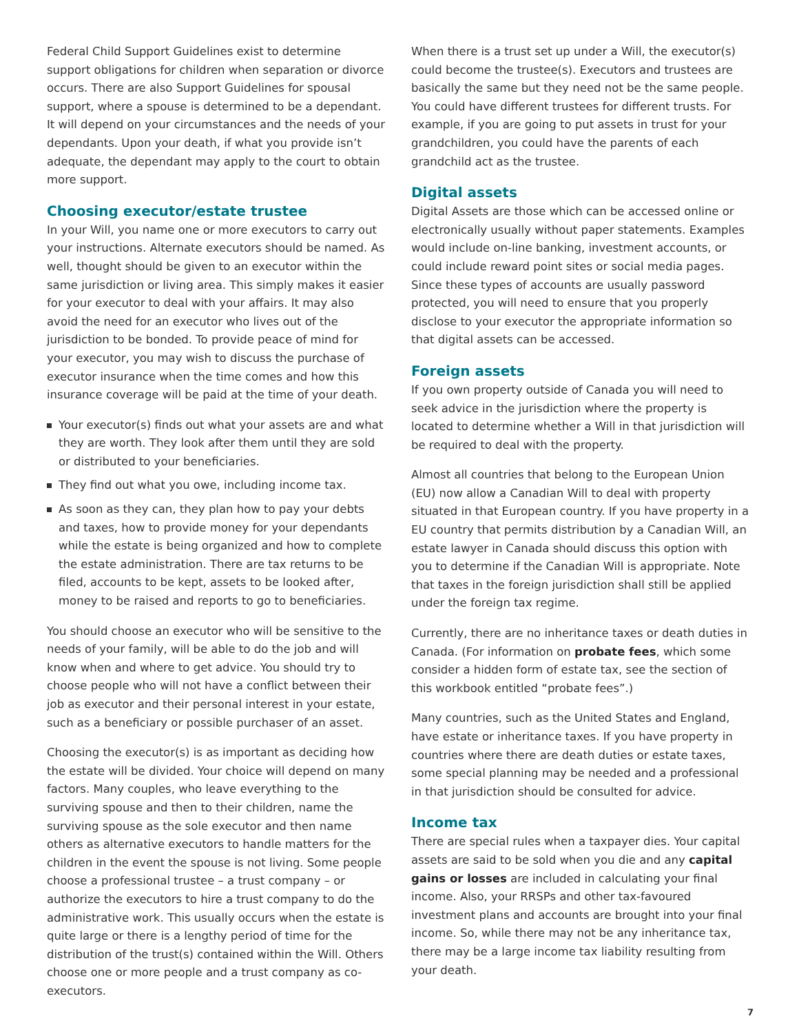Federal Child Support Guidelines exist to determine support obligations for children when separation or divorce occurs. There are also Support Guidelines for spousal support, where a spouse is determined to be a dependant. It will depend on your circumstances and the needs of your dependants. Upon your death, if what you provide isn’t adequate, the dependant may apply to the court to obtain more support.
Choosing executor/estate trustee
In your Will, you name one or more executors to carry out your instructions. Alternate executors should be named. As well, thought should be given to an executor within the same jurisdiction or living area. This simply makes it easier for your executor to deal with your affairs. It may also avoid the need for an executor who lives out of the jurisdiction to be bonded. To provide peace of mind for your executor, you may wish to discuss the purchase of executor insurance when the time comes and how this insurance coverage will be paid at the time of your death.
Your executor(s) finds out what your assets are and what they are worth. They look after them until they are sold or distributed to your beneficiaries.
They find out what you owe, including income tax.
As soon as they can, they plan how to pay your debts and taxes, how to provide money for your dependants while the estate is being organized and how to complete the estate administration. There are tax returns to be filed, accounts to be kept, assets to be looked after, money to be raised and reports to go to beneficiaries.
You should choose an executor who will be sensitive to the needs of your family, will be able to do the job and will know when and where to get advice. You should try to choose people who will not have a conflict between their job as executor and their personal interest in your estate, such as a beneficiary or possible purchaser of an asset.
Choosing the executor(s) is as important as deciding how the estate will be divided. Your choice will depend on many factors. Many couples, who leave everything to the surviving spouse and then to their children, name the surviving spouse as the sole executor and then name others as alternative executors to handle matters for the children in the event the spouse is not living. Some people choose a professional trustee – a trust company – or authorize the executors to hire a trust company to do the administrative work. This usually occurs when the estate is quite large or there is a lengthy period of time for the distribution of the trust(s) contained within the Will. Others choose one or more people and a trust company as co-executors.
When there is a trust set up under a Will, the executor(s) could become the trustee(s). Executors and trustees are basically the same but they need not be the same people. You could have different trustees for different trusts. For example, if you are going to put assets in trust for your grandchildren, you could have the parents of each grandchild act as the trustee.
Digital assets
Digital Assets are those which can be accessed online or electronically usually without paper statements. Examples would include on-line banking, investment accounts, or could include reward point sites or social media pages. Since these types of accounts are usually password protected, you will need to ensure that you properly disclose to your executor the appropriate information so that digital assets can be accessed.
Foreign assets
If you own property outside of Canada you will need to seek advice in the jurisdiction where the property is located to determine whether a Will in that jurisdiction will be required to deal with the property.
Almost all countries that belong to the European Union (EU) now allow a Canadian Will to deal with property situated in that European country. If you have property in a EU country that permits distribution by a Canadian Will, an estate lawyer in Canada should discuss this option with you to determine if the Canadian Will is appropriate. Note that taxes in the foreign jurisdiction shall still be applied under the foreign tax regime.
Currently, there are no inheritance taxes or death duties in Canada. (For information on probate fees, which some consider a hidden form of estate tax, see the section of this workbook entitled “probate fees”.)
Many countries, such as the United States and England, have estate or inheritance taxes. If you have property in countries where there are death duties or estate taxes, some special planning may be needed and a professional in that jurisdiction should be consulted for advice.
Income tax
There are special rules when a taxpayer dies. Your capital assets are said to be sold when you die and any capital gains or losses are included in calculating your final income. Also, your RRSPs and other tax-favoured investment plans and accounts are brought into your final income. So, while there may not be any inheritance tax, there may be a large income tax liability resulting from your death.
7